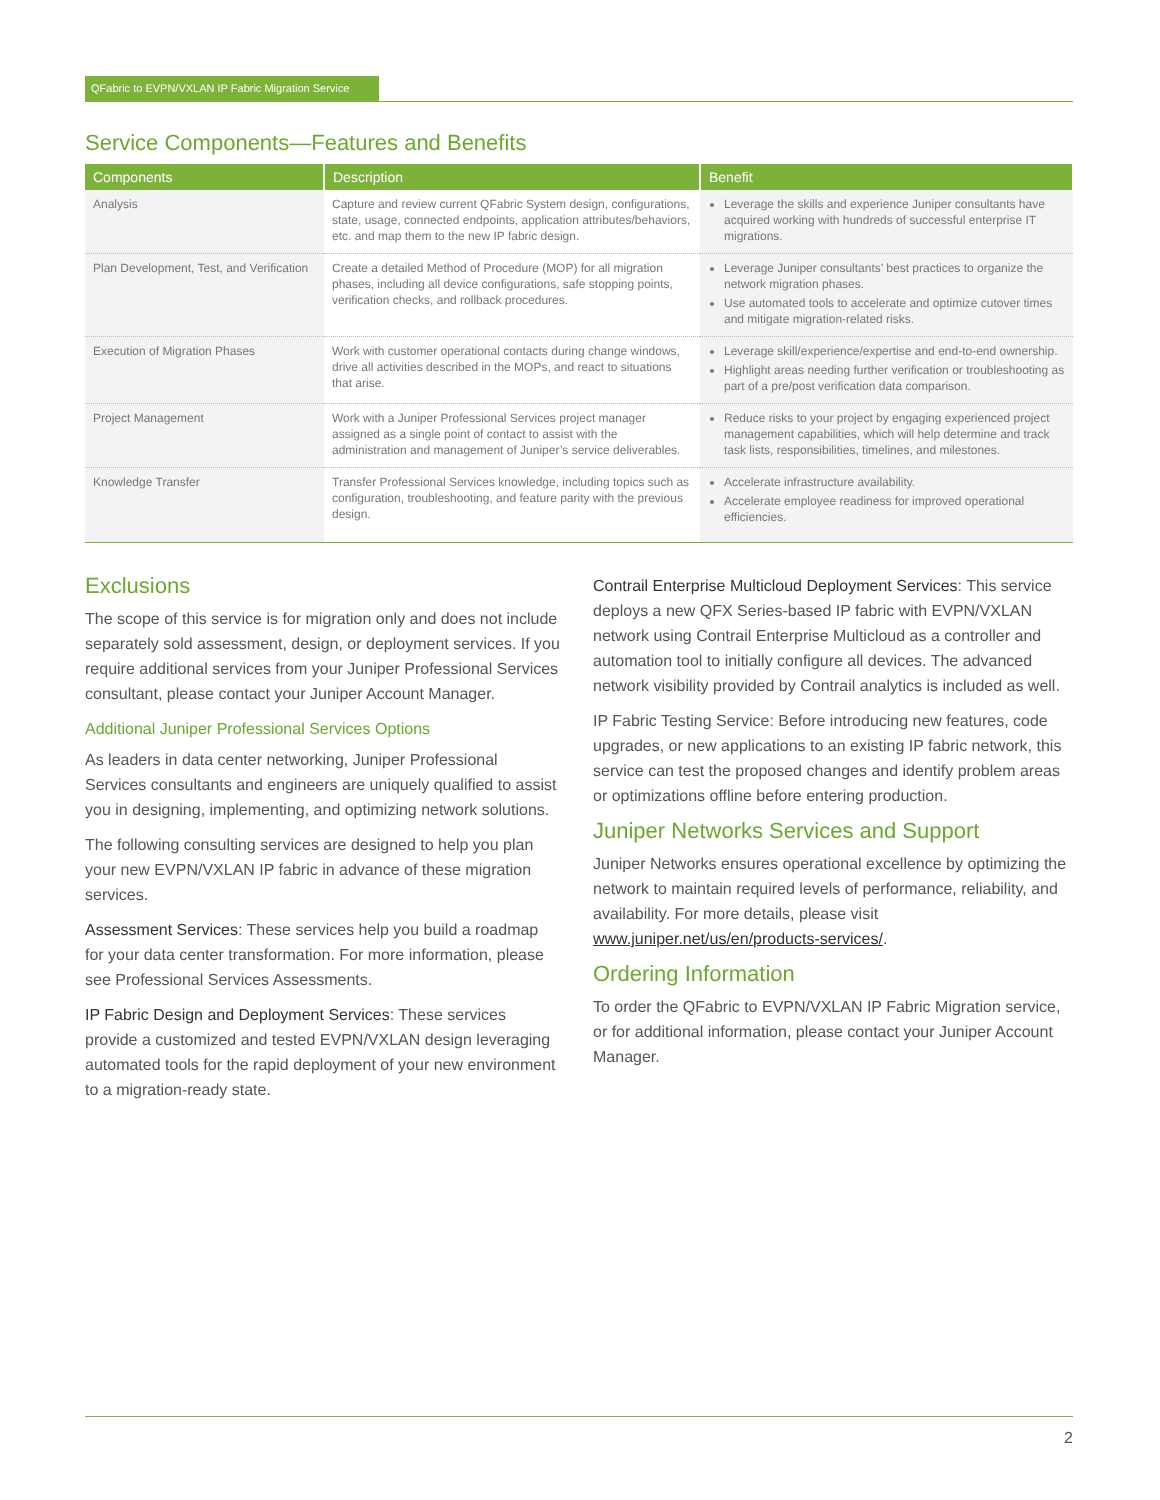QFabric to EVPN/VXLAN IP Fabric Migration Service
Service Components—Features and Benefits
| Components | Description | Benefit |
| --- | --- | --- |
| Analysis | Capture and review current QFabric System design, configurations, state, usage, connected endpoints, application attributes/behaviors, etc. and map them to the new IP fabric design. | Leverage the skills and experience Juniper consultants have acquired working with hundreds of successful enterprise IT migrations. |
| Plan Development, Test, and Verification | Create a detailed Method of Procedure (MOP) for all migration phases, including all device configurations, safe stopping points, verification checks, and rollback procedures. | Leverage Juniper consultants’ best practices to organize the network migration phases. Use automated tools to accelerate and optimize cutover times and mitigate migration-related risks. |
| Execution of Migration Phases | Work with customer operational contacts during change windows, drive all activities described in the MOPs, and react to situations that arise. | Leverage skill/experience/expertise and end-to-end ownership. Highlight areas needing further verification or troubleshooting as part of a pre/post verification data comparison. |
| Project Management | Work with a Juniper Professional Services project manager assigned as a single point of contact to assist with the administration and management of Juniper’s service deliverables. | Reduce risks to your project by engaging experienced project management capabilities, which will help determine and track task lists, responsibilities, timelines, and milestones. |
| Knowledge Transfer | Transfer Professional Services knowledge, including topics such as configuration, troubleshooting, and feature parity with the previous design. | Accelerate infrastructure availability. Accelerate employee readiness for improved operational efficiencies. |
Exclusions
The scope of this service is for migration only and does not include separately sold assessment, design, or deployment services. If you require additional services from your Juniper Professional Services consultant, please contact your Juniper Account Manager.
Additional Juniper Professional Services Options
As leaders in data center networking, Juniper Professional Services consultants and engineers are uniquely qualified to assist you in designing, implementing, and optimizing network solutions.
The following consulting services are designed to help you plan your new EVPN/VXLAN IP fabric in advance of these migration services.
Assessment Services: These services help you build a roadmap for your data center transformation. For more information, please see Professional Services Assessments.
IP Fabric Design and Deployment Services: These services provide a customized and tested EVPN/VXLAN design leveraging automated tools for the rapid deployment of your new environment to a migration-ready state.
Contrail Enterprise Multicloud Deployment Services: This service deploys a new QFX Series-based IP fabric with EVPN/VXLAN network using Contrail Enterprise Multicloud as a controller and automation tool to initially configure all devices. The advanced network visibility provided by Contrail analytics is included as well.
IP Fabric Testing Service: Before introducing new features, code upgrades, or new applications to an existing IP fabric network, this service can test the proposed changes and identify problem areas or optimizations offline before entering production.
Juniper Networks Services and Support
Juniper Networks ensures operational excellence by optimizing the network to maintain required levels of performance, reliability, and availability. For more details, please visit www.juniper.net/us/en/products-services/.
Ordering Information
To order the QFabric to EVPN/VXLAN IP Fabric Migration service, or for additional information, please contact your Juniper Account Manager.
2